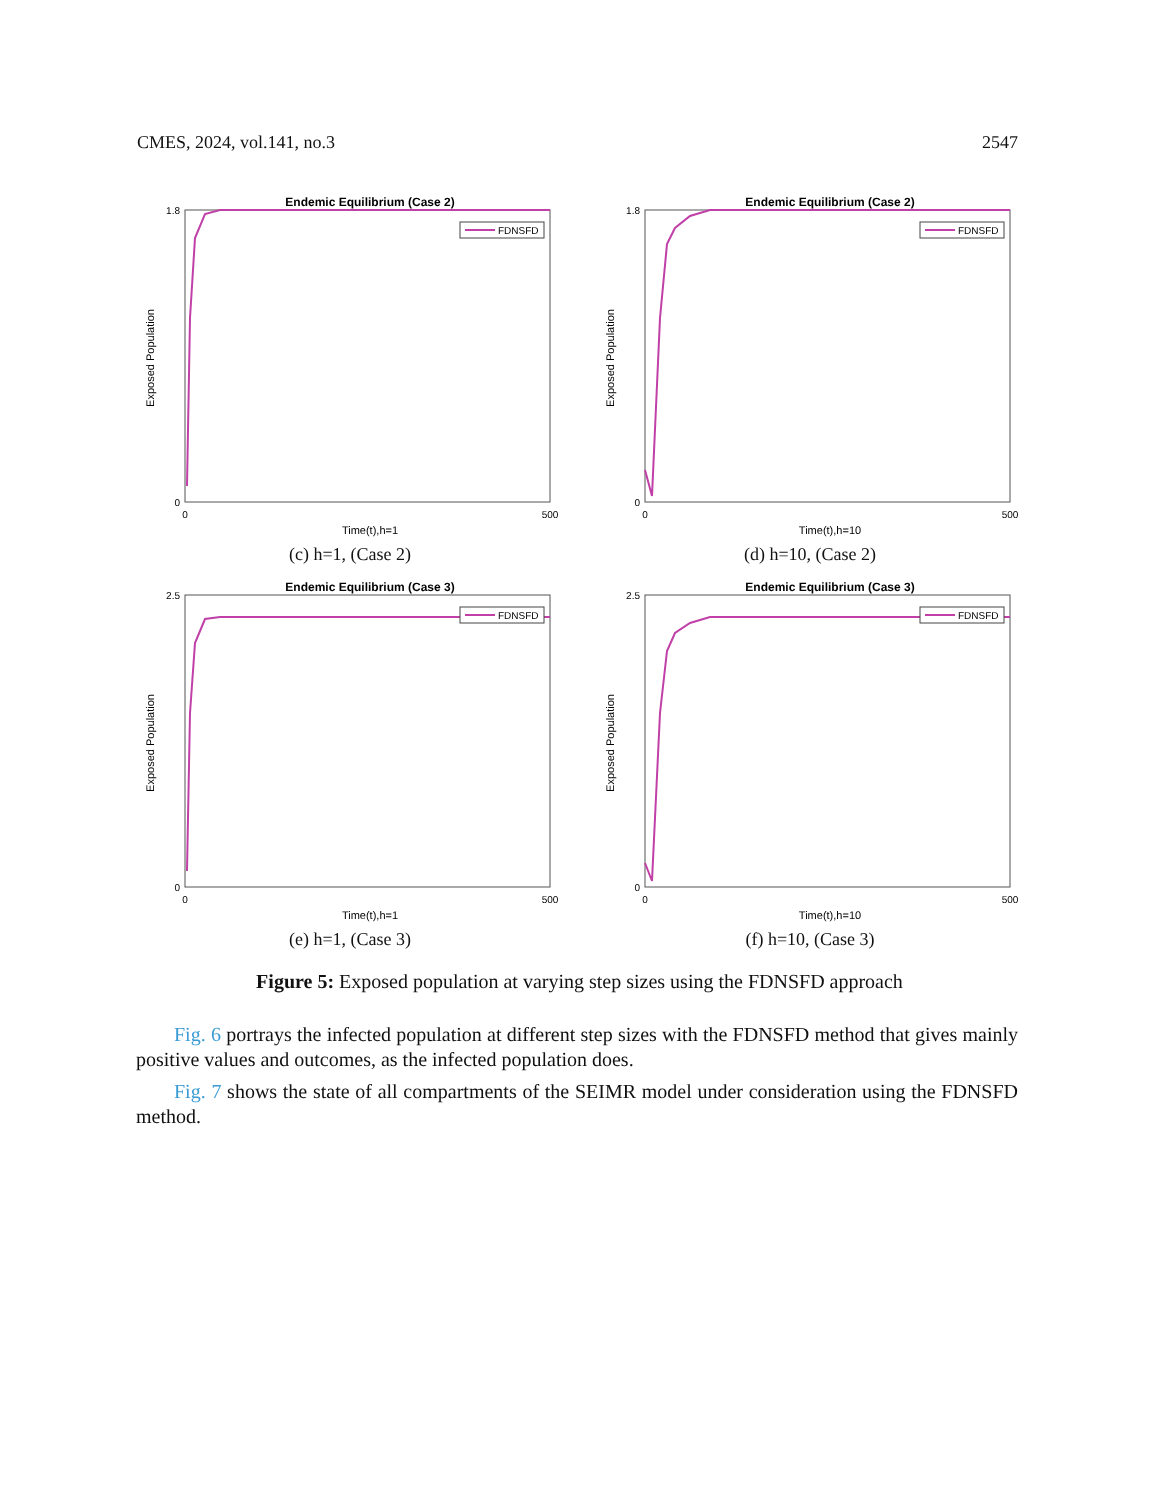CMES, 2024, vol.141, no.3 2547
Endemic Equilibrium (Case 2)
Exposed Population
1.8
0
0
500
Time(t),h=1
FDNSFD
(c) h=1, (Case 2)
Endemic Equilibrium (Case 2)
Exposed Population
1.8
0
0
500
Time(t),h=10
FDNSFD
(d) h=10, (Case 2)
Endemic Equilibrium (Case 3)
Exposed Population
2.5
0
0
500
Time(t),h=1
FDNSFD
(e) h=1, (Case 3)
Endemic Equilibrium (Case 3)
Exposed Population
2.5
0
0
500
Time(t),h=10
FDNSFD
(f) h=10, (Case 3)
Figure 5: Exposed population at varying step sizes using the FDNSFD approach
Fig. 6 portrays the infected population at different step sizes with the FDNSFD method that gives mainly positive values and outcomes, as the infected population does.
Fig. 7 shows the state of all compartments of the SEIMR model under consideration using the FDNSFD method.